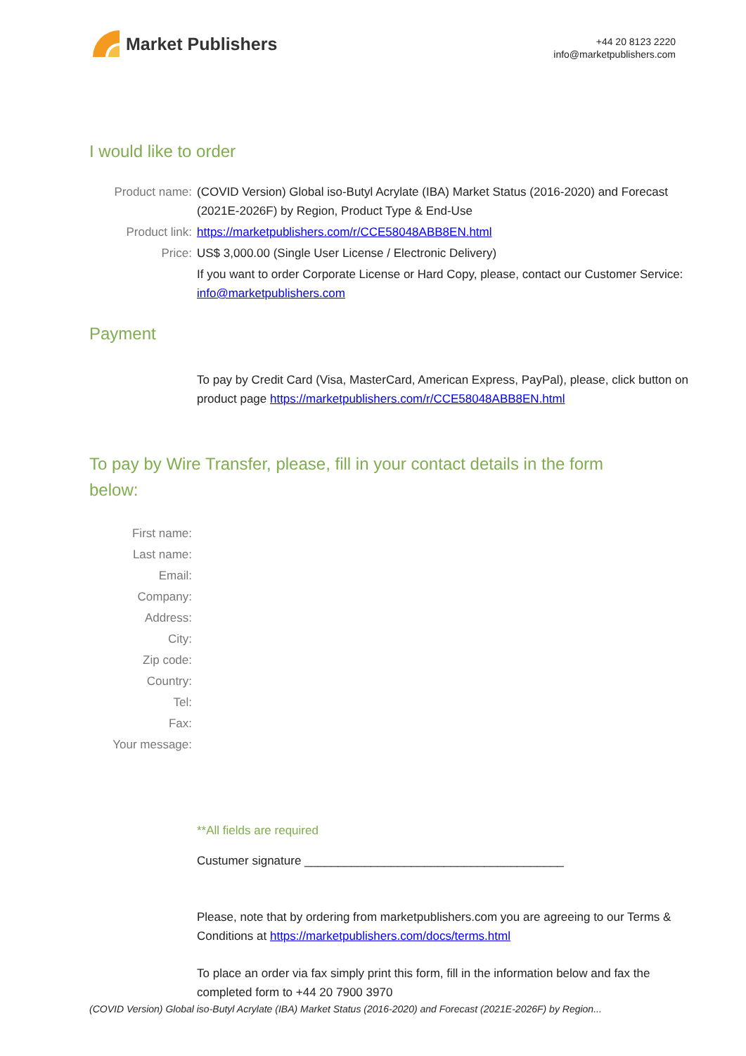Market Publishers
+44 20 8123 2220
info@marketpublishers.com
I would like to order
Product name: (COVID Version) Global iso-Butyl Acrylate (IBA) Market Status (2016-2020) and Forecast (2021E-2026F) by Region, Product Type & End-Use
Product link: https://marketpublishers.com/r/CCE58048ABB8EN.html
Price: US$ 3,000.00 (Single User License / Electronic Delivery)
If you want to order Corporate License or Hard Copy, please, contact our Customer Service:
info@marketpublishers.com
Payment
To pay by Credit Card (Visa, MasterCard, American Express, PayPal), please, click button on product page https://marketpublishers.com/r/CCE58048ABB8EN.html
To pay by Wire Transfer, please, fill in your contact details in the form below:
First name:
Last name:
Email:
Company:
Address:
City:
Zip code:
Country:
Tel:
Fax:
Your message:
**All fields are required
Custumer signature _______________________________________
Please, note that by ordering from marketpublishers.com you are agreeing to our Terms & Conditions at https://marketpublishers.com/docs/terms.html
To place an order via fax simply print this form, fill in the information below and fax the completed form to +44 20 7900 3970
(COVID Version) Global iso-Butyl Acrylate (IBA) Market Status (2016-2020) and Forecast (2021E-2026F) by Region...